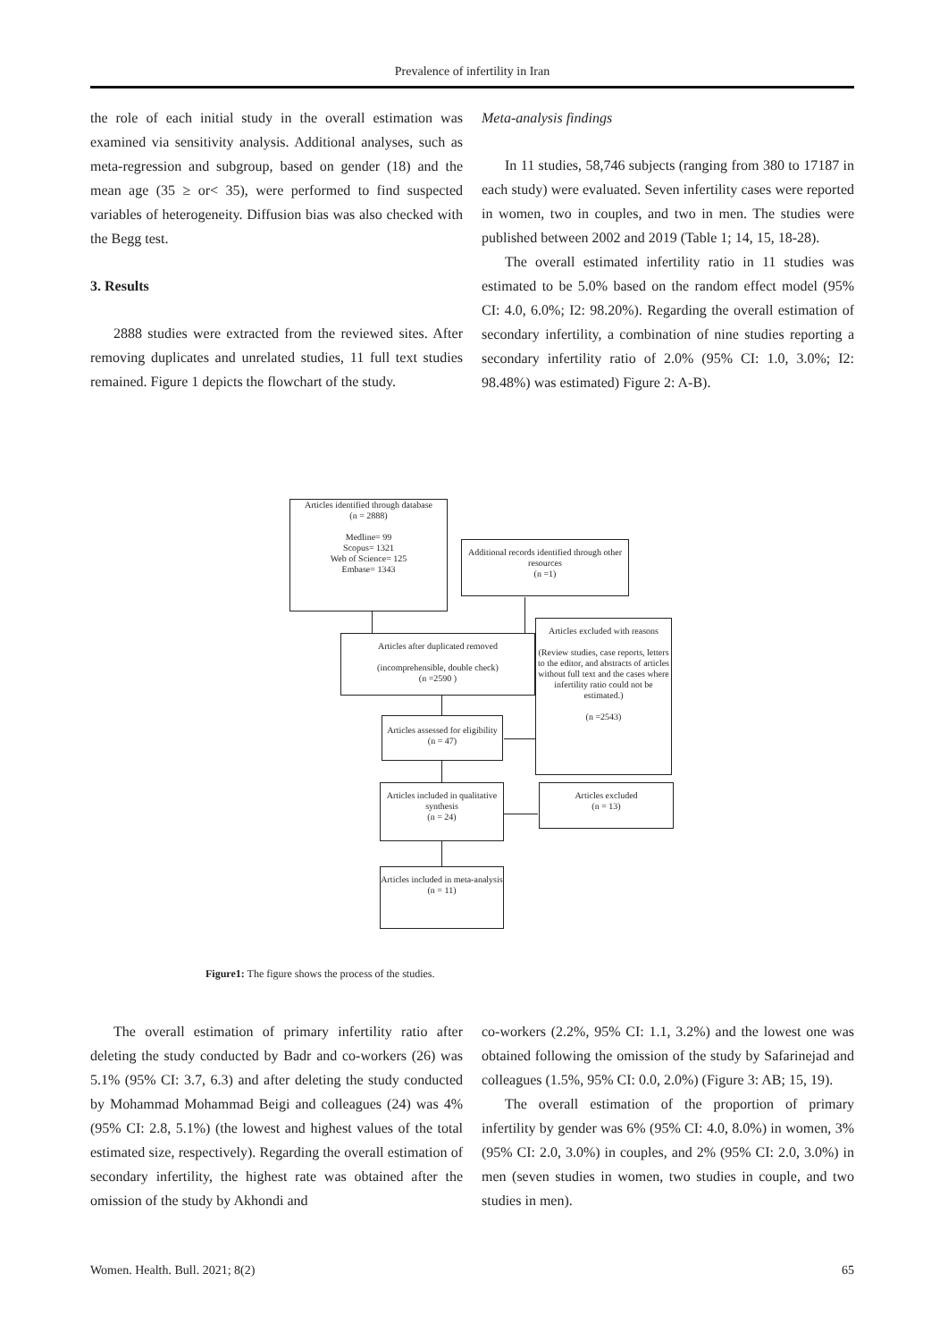Prevalence of infertility in Iran
the role of each initial study in the overall estimation was examined via sensitivity analysis. Additional analyses, such as meta-regression and subgroup, based on gender (18) and the mean age (35 ≥ or< 35), were performed to find suspected variables of heterogeneity. Diffusion bias was also checked with the Begg test.
3. Results
2888 studies were extracted from the reviewed sites. After removing duplicates and unrelated studies, 11 full text studies remained. Figure 1 depicts the flowchart of the study.
Meta-analysis findings
In 11 studies, 58,746 subjects (ranging from 380 to 17187 in each study) were evaluated. Seven infertility cases were reported in women, two in couples, and two in men. The studies were published between 2002 and 2019 (Table 1; 14, 15, 18-28).
The overall estimated infertility ratio in 11 studies was estimated to be 5.0% based on the random effect model (95% CI: 4.0, 6.0%; I2: 98.20%). Regarding the overall estimation of secondary infertility, a combination of nine studies reporting a secondary infertility ratio of 2.0% (95% CI: 1.0, 3.0%; I2: 98.48%) was estimated) Figure 2: A-B).
Articles identified through database
(n = 2888)
Medline= 99
Scopus= 1321
Web of Science= 125
Embase= 1343
Additional records identified through other resources
(n =1)
Articles after duplicated removed
(incomprehensible, double check)
(n =2590 )
Articles excluded with reasons
(Review studies, case reports, letters to the editor, and abstracts of articles without full text and the cases where infertility ratio could not be estimated.)
(n =2543)
Articles assessed for eligibility
(n = 47)
Articles included in qualitative synthesis
(n = 24)
Articles excluded
(n = 13)
Articles included in meta-analysis
(n = 11)
Figure1: The figure shows the process of the studies.
The overall estimation of primary infertility ratio after deleting the study conducted by Badr and co-workers (26) was 5.1% (95% CI: 3.7, 6.3) and after deleting the study conducted by Mohammad Mohammad Beigi and colleagues (24) was 4% (95% CI: 2.8, 5.1%) (the lowest and highest values of the total estimated size, respectively). Regarding the overall estimation of secondary infertility, the highest rate was obtained after the omission of the study by Akhondi and
co-workers (2.2%, 95% CI: 1.1, 3.2%) and the lowest one was obtained following the omission of the study by Safarinejad and colleagues (1.5%, 95% CI: 0.0, 2.0%) (Figure 3: AB; 15, 19).
The overall estimation of the proportion of primary infertility by gender was 6% (95% CI: 4.0, 8.0%) in women, 3% (95% CI: 2.0, 3.0%) in couples, and 2% (95% CI: 2.0, 3.0%) in men (seven studies in women, two studies in couple, and two studies in men).
Women. Health. Bull. 2021; 8(2) 65